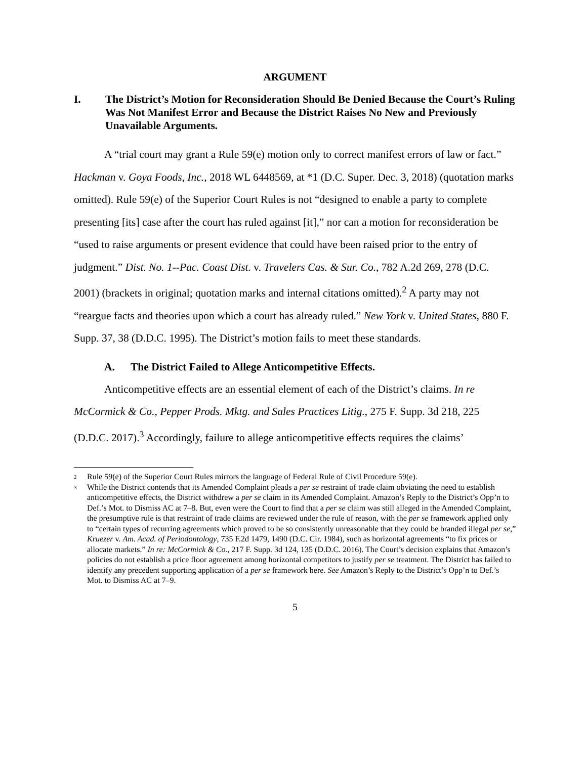ARGUMENT
I. The District’s Motion for Reconsideration Should Be Denied Because the Court’s Ruling Was Not Manifest Error and Because the District Raises No New and Previously Unavailable Arguments.
A “trial court may grant a Rule 59(e) motion only to correct manifest errors of law or fact.” Hackman v. Goya Foods, Inc., 2018 WL 6448569, at *1 (D.C. Super. Dec. 3, 2018) (quotation marks omitted). Rule 59(e) of the Superior Court Rules is not “designed to enable a party to complete presenting [its] case after the court has ruled against [it],” nor can a motion for reconsideration be “used to raise arguments or present evidence that could have been raised prior to the entry of judgment.” Dist. No. 1--Pac. Coast Dist. v. Travelers Cas. & Sur. Co., 782 A.2d 269, 278 (D.C. 2001) (brackets in original; quotation marks and internal citations omitted).<sup>2</sup> A party may not “reargue facts and theories upon which a court has already ruled.” New York v. United States, 880 F. Supp. 37, 38 (D.D.C. 1995). The District’s motion fails to meet these standards.
A. The District Failed to Allege Anticompetitive Effects.
Anticompetitive effects are an essential element of each of the District’s claims. In re McCormick & Co., Pepper Prods. Mktg. and Sales Practices Litig., 275 F. Supp. 3d 218, 225 (D.D.C. 2017).<sup>3</sup> Accordingly, failure to allege anticompetitive effects requires the claims’
2 Rule 59(e) of the Superior Court Rules mirrors the language of Federal Rule of Civil Procedure 59(e).
3 While the District contends that its Amended Complaint pleads a per se restraint of trade claim obviating the need to establish anticompetitive effects, the District withdrew a per se claim in its Amended Complaint. Amazon’s Reply to the District’s Opp’n to Def.’s Mot. to Dismiss AC at 7–8. But, even were the Court to find that a per se claim was still alleged in the Amended Complaint, the presumptive rule is that restraint of trade claims are reviewed under the rule of reason, with the per se framework applied only to “certain types of recurring agreements which proved to be so consistently unreasonable that they could be branded illegal per se,” Kruezer v. Am. Acad. of Periodontology, 735 F.2d 1479, 1490 (D.C. Cir. 1984), such as horizontal agreements “to fix prices or allocate markets.” In re: McCormick & Co., 217 F. Supp. 3d 124, 135 (D.D.C. 2016). The Court’s decision explains that Amazon’s policies do not establish a price floor agreement among horizontal competitors to justify per se treatment. The District has failed to identify any precedent supporting application of a per se framework here. See Amazon’s Reply to the District’s Opp’n to Def.’s Mot. to Dismiss AC at 7–9.
5